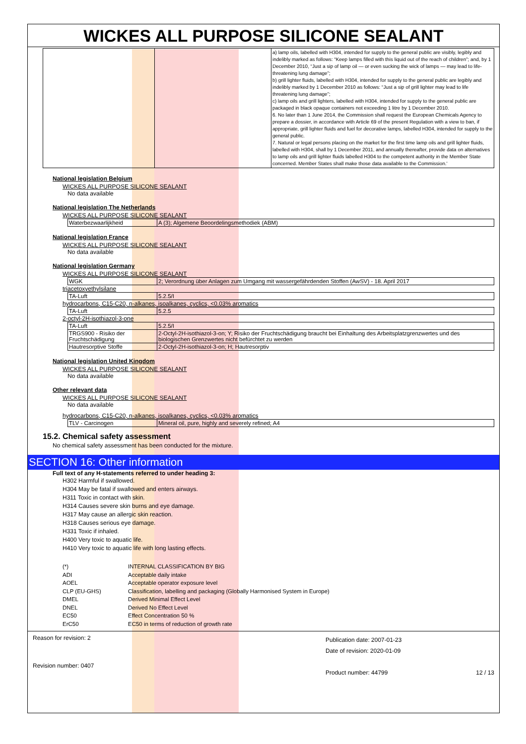WICKES ALL PURPOSE SILICONE SEALANT
| | | a) lamp oils, labelled with H304, intended for supply to the general public are visibly, legibly and indelibly marked as follows: “Keep lamps filled with this liquid out of the reach of children”; and, by 1 December 2010, “Just a sip of lamp oil — or even sucking the wick of lamps — may lead to life- threatening lung damage”; b) grill lighter fluids, labelled with H304, intended for supply to the general public are legibly and indelibly marked by 1 December 2010 as follows: “Just a sip of grill lighter may lead to life threatening lung damage”; c) lamp oils and grill lighters, labelled with H304, intended for supply to the general public are packaged in black opaque containers not exceeding 1 litre by 1 December 2010. 6. No later than 1 June 2014, the Commission shall request the European Chemicals Agency to prepare a dossier, in accordance with Article 69 of the present Regulation with a view to ban, if appropriate, grill lighter fluids and fuel for decorative lamps, labelled H304, intended for supply to the general public. 7. Natural or legal persons placing on the market for the first time lamp oils and grill lighter fluids, labelled with H304, shall by 1 December 2011, and annually thereafter, provide data on alternatives to lamp oils and grill lighter fluids labelled H304 to the competent authority in the Member State concerned. Member States shall make those data available to the Commission.' |
National legislation Belgium
WICKES ALL PURPOSE SILICONE SEALANT
No data available
National legislation The Netherlands
WICKES ALL PURPOSE SILICONE SEALANT
| Waterbezwaarlijkheid | A (3); Algemene Beoordelingsmethodiek (ABM) |
National legislation France
WICKES ALL PURPOSE SILICONE SEALANT
No data available
National legislation Germany
WICKES ALL PURPOSE SILICONE SEALANT
| WGK | 2; Verordnung über Anlagen zum Umgang mit wassergefährdenden Stoffen (AwSV) - 18. April 2017 |
triacetoxyethylsilane
| TA-Luft | 5.2.5/I |
hydrocarbons, C15-C20, n-alkanes, isoalkanes, cyclics, <0.03% aromatics
| TA-Luft | 5.2.5 |
2-octyl-2H-isothiazol-3-one
| TA-Luft | 5.2.5/I |
| TRGS900 - Risiko der Fruchtschädigung | 2-Octyl-2H-isothiazol-3-on; Y; Risiko der Fruchtschädigung braucht bei Einhaltung des Arbeitsplatzgrenzwertes und des biologischen Grenzwertes nicht befürchtet zu werden |
| Hautresorptive Stoffe | 2-Octyl-2H-isothiazol-3-on; H; Hautresorptiv |
National legislation United Kingdom
WICKES ALL PURPOSE SILICONE SEALANT
No data available
Other relevant data
WICKES ALL PURPOSE SILICONE SEALANT
No data available
hydrocarbons, C15-C20, n-alkanes, isoalkanes, cyclics, <0.03% aromatics
| TLV - Carcinogen | Mineral oil, pure, highly and severely refined; A4 |
15.2. Chemical safety assessment
No chemical safety assessment has been conducted for the mixture.
SECTION 16: Other information
Full text of any H-statements referred to under heading 3:
H302 Harmful if swallowed.
H304 May be fatal if swallowed and enters airways.
H311 Toxic in contact with skin.
H314 Causes severe skin burns and eye damage.
H317 May cause an allergic skin reaction.
H318 Causes serious eye damage.
H331 Toxic if inhaled.
H400 Very toxic to aquatic life.
H410 Very toxic to aquatic life with long lasting effects.
| (*) | INTERNAL CLASSIFICATION BY BIG |
| ADI | Acceptable daily intake |
| AOEL | Acceptable operator exposure level |
| CLP (EU-GHS) | Classification, labelling and packaging (Globally Harmonised System in Europe) |
| DMEL | Derived Minimal Effect Level |
| DNEL | Derived No Effect Level |
| EC50 | Effect Concentration 50 % |
| ErC50 | EC50 in terms of reduction of growth rate |
Reason for revision: 2
Revision number: 0407
Publication date: 2007-01-23
Date of revision: 2020-01-09
Product number: 44799 12 / 13